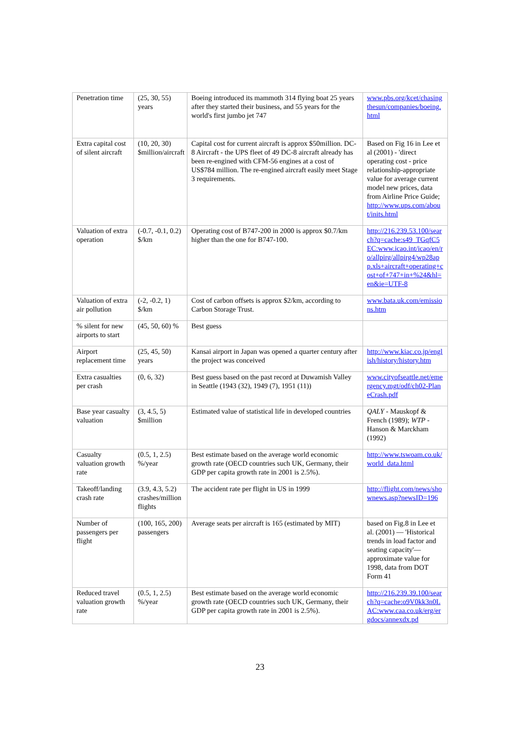| Penetration time | (25, 30, 55) years | Boeing introduced its mammoth 314 flying boat 25 years after they started their business, and 55 years for the world's first jumbo jet 747 | www.pbs.org/kcet/chasingthesun/companies/boeing.html |
| Extra capital cost of silent aircraft | (10, 20, 30) $million/aircraft | Capital cost for current aircraft is approx $50million. DC-8 Aircraft - the UPS fleet of 49 DC-8 aircraft already has been re-engined with CFM-56 engines at a cost of US$784 million. The re-engined aircraft easily meet Stage 3 requirements. | Based on Fig 16 in Lee et al (2001) - 'direct operating cost - price relationship-appropriate value for average current model new prices, data from Airline Price Guide; http://www.ups.com/about/inits.html |
| Valuation of extra operation | (-0.7, -0.1, 0.2) $/km | Operating cost of B747-200 in 2000 is approx $0.7/km higher than the one for B747-100. | http://216.239.53.100/search?q=cache:s49_TGqfC5EC:www.icao.int/icao/en/ro/allpirg/allpirg4/wp28app.xls+aircraft+operating+cost+of+747+in+%24&hl=en&ie=UTF-8 |
| Valuation of extra air pollution | (-2, -0.2, 1) $/km | Cost of carbon offsets is approx $2/km, according to Carbon Storage Trust. | www.bata.uk.com/emissions.htm |
| % silent for new airports to start | (45, 50, 60) % | Best guess | |
| Airport replacement time | (25, 45, 50) years | Kansai airport in Japan was opened a quarter century after the project was conceived | http://www.kiac.co.jp/english/history/history.htm |
| Extra casualties per crash | (0, 6, 32) | Best guess based on the past record at Duwamish Valley in Seattle (1943 (32), 1949 (7), 1951 (11)) | www.cityofseattle.net/emergency.mgt/odf/ch02-PlaneCrash.pdf |
| Base year casualty valuation | (3, 4.5, 5) $million | Estimated value of statistical life in developed countries | QALY - Mauskopf & French (1989); WTP - Hanson & Marckham (1992) |
| Casualty valuation growth rate | (0.5, 1, 2.5) %/year | Best estimate based on the average world economic growth rate (OECD countries such UK, Germany, their GDP per capita growth rate in 2001 is 2.5%). | http://www.tswoam.co.uk/world_data.html |
| Takeoff/landing crash rate | (3.9, 4.3, 5.2) crashes/million flights | The accident rate per flight in US in 1999 | http://flight.com/news/shownews.asp?newsID=196 |
| Number of passengers per flight | (100, 165, 200) passengers | Average seats per aircraft is 165 (estimated by MIT) | based on Fig.8 in Lee et al. (2001) — 'Historical trends in load factor and seating capacity'— approximate value for 1998, data from DOT Form 41 |
| Reduced travel valuation growth rate | (0.5, 1, 2.5) %/year | Best estimate based on the average world economic growth rate (OECD countries such UK, Germany, their GDP per capita growth rate in 2001 is 2.5%). | http://216.239.39.100/search?q=cache:o9V0kk3n0LAC:www.caa.co.uk/erg/ergdocs/annexdx.pd |
23